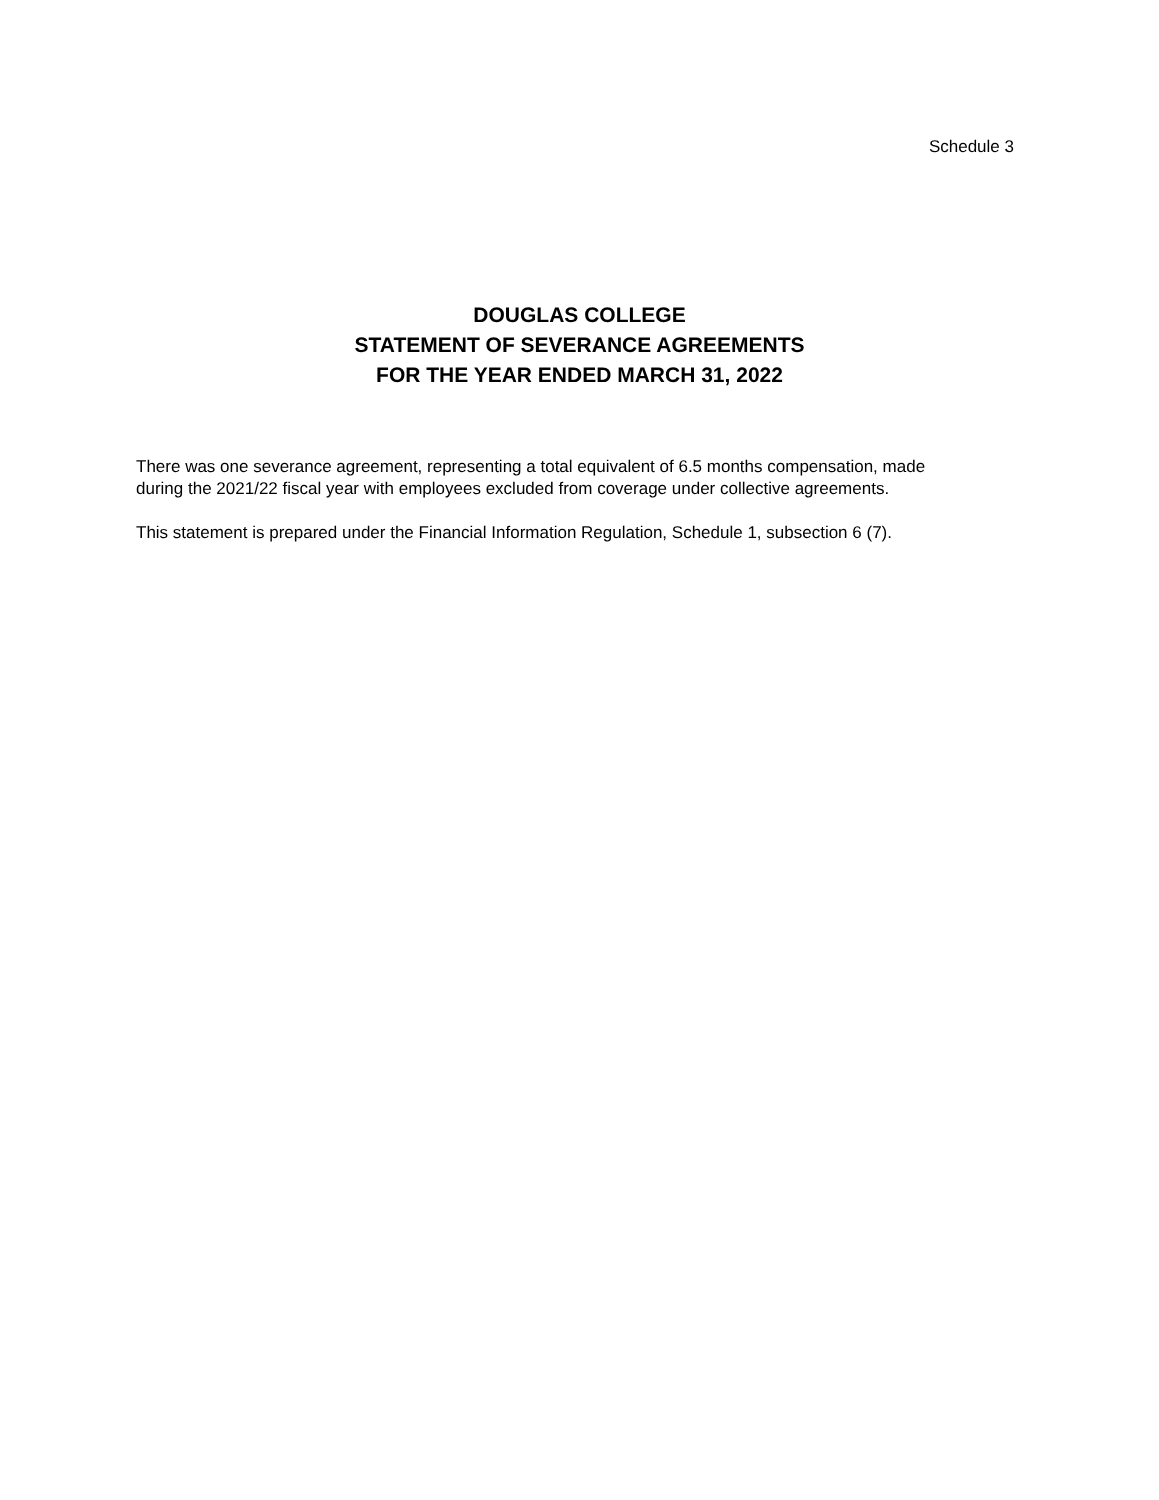Schedule 3
DOUGLAS COLLEGE
STATEMENT OF SEVERANCE AGREEMENTS
FOR THE YEAR ENDED MARCH 31, 2022
There was one severance agreement, representing a total equivalent of 6.5 months compensation, made during the 2021/22 fiscal year with employees excluded from coverage under collective agreements.
This statement is prepared under the Financial Information Regulation, Schedule 1, subsection 6 (7).